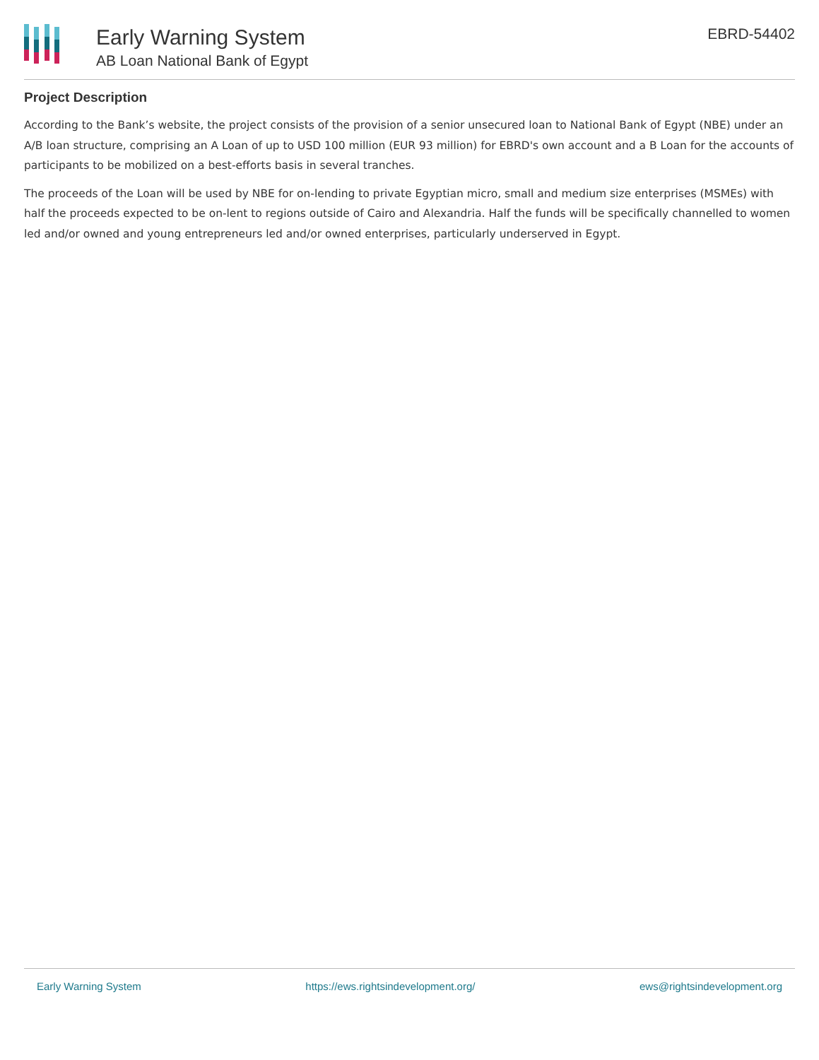Early Warning System
AB Loan National Bank of Egypt
EBRD-54402
Project Description
According to the Bank’s website, the project consists of the provision of a senior unsecured loan to National Bank of Egypt (NBE) under an A/B loan structure, comprising an A Loan of up to USD 100 million (EUR 93 million) for EBRD's own account and a B Loan for the accounts of participants to be mobilized on a best-efforts basis in several tranches.
The proceeds of the Loan will be used by NBE for on-lending to private Egyptian micro, small and medium size enterprises (MSMEs) with half the proceeds expected to be on-lent to regions outside of Cairo and Alexandria. Half the funds will be specifically channelled to women led and/or owned and young entrepreneurs led and/or owned enterprises, particularly underserved in Egypt.
Early Warning System https://ews.rightsindevelopment.org/ ews@rightsindevelopment.org